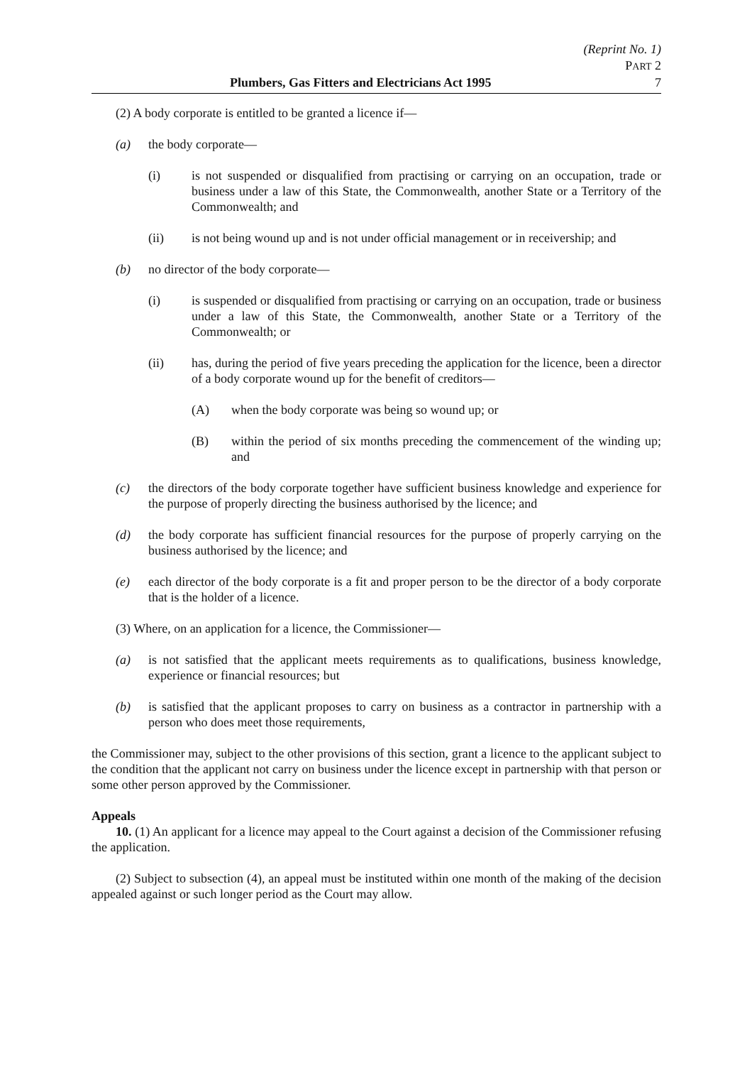(Reprint No. 1)
PART 2
Plumbers, Gas Fitters and Electricians Act 1995 7
(2) A body corporate is entitled to be granted a licence if—
(a) the body corporate—
(i) is not suspended or disqualified from practising or carrying on an occupation, trade or business under a law of this State, the Commonwealth, another State or a Territory of the Commonwealth; and
(ii) is not being wound up and is not under official management or in receivership; and
(b) no director of the body corporate—
(i) is suspended or disqualified from practising or carrying on an occupation, trade or business under a law of this State, the Commonwealth, another State or a Territory of the Commonwealth; or
(ii) has, during the period of five years preceding the application for the licence, been a director of a body corporate wound up for the benefit of creditors—
(A) when the body corporate was being so wound up; or
(B) within the period of six months preceding the commencement of the winding up; and
(c) the directors of the body corporate together have sufficient business knowledge and experience for the purpose of properly directing the business authorised by the licence; and
(d) the body corporate has sufficient financial resources for the purpose of properly carrying on the business authorised by the licence; and
(e) each director of the body corporate is a fit and proper person to be the director of a body corporate that is the holder of a licence.
(3) Where, on an application for a licence, the Commissioner—
(a) is not satisfied that the applicant meets requirements as to qualifications, business knowledge, experience or financial resources; but
(b) is satisfied that the applicant proposes to carry on business as a contractor in partnership with a person who does meet those requirements,
the Commissioner may, subject to the other provisions of this section, grant a licence to the applicant subject to the condition that the applicant not carry on business under the licence except in partnership with that person or some other person approved by the Commissioner.
Appeals
10. (1) An applicant for a licence may appeal to the Court against a decision of the Commissioner refusing the application.
(2) Subject to subsection (4), an appeal must be instituted within one month of the making of the decision appealed against or such longer period as the Court may allow.